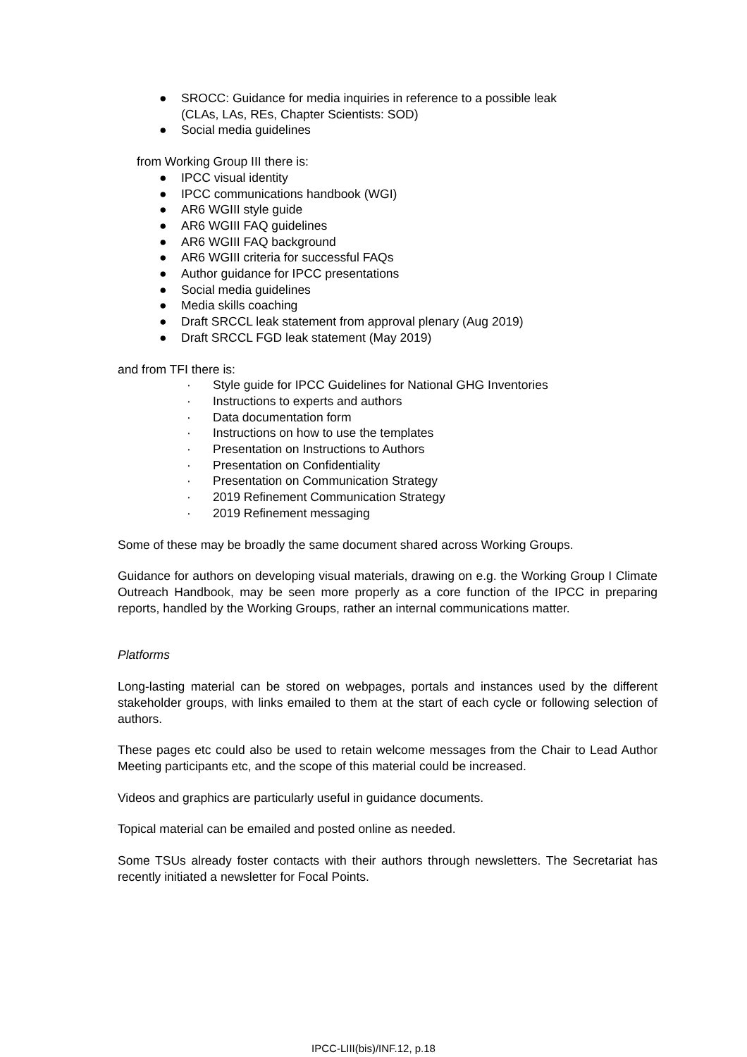● SROCC: Guidance for media inquiries in reference to a possible leak
(CLAs, LAs, REs, Chapter Scientists: SOD)
● Social media guidelines
from Working Group III there is:
● IPCC visual identity
● IPCC communications handbook (WGI)
● AR6 WGIII style guide
● AR6 WGIII FAQ guidelines
● AR6 WGIII FAQ background
● AR6 WGIII criteria for successful FAQs
● Author guidance for IPCC presentations
● Social media guidelines
● Media skills coaching
● Draft SRCCL leak statement from approval plenary (Aug 2019)
● Draft SRCCL FGD leak statement (May 2019)
and from TFI there is:
· Style guide for IPCC Guidelines for National GHG Inventories
· Instructions to experts and authors
· Data documentation form
· Instructions on how to use the templates
· Presentation on Instructions to Authors
· Presentation on Confidentiality
· Presentation on Communication Strategy
· 2019 Refinement Communication Strategy
· 2019 Refinement messaging
Some of these may be broadly the same document shared across Working Groups.
Guidance for authors on developing visual materials, drawing on e.g. the Working Group I Climate Outreach Handbook, may be seen more properly as a core function of the IPCC in preparing reports, handled by the Working Groups, rather an internal communications matter.
Platforms
Long-lasting material can be stored on webpages, portals and instances used by the different stakeholder groups, with links emailed to them at the start of each cycle or following selection of authors.
These pages etc could also be used to retain welcome messages from the Chair to Lead Author Meeting participants etc, and the scope of this material could be increased.
Videos and graphics are particularly useful in guidance documents.
Topical material can be emailed and posted online as needed.
Some TSUs already foster contacts with their authors through newsletters. The Secretariat has recently initiated a newsletter for Focal Points.
IPCC-LIII(bis)/INF.12, p.18